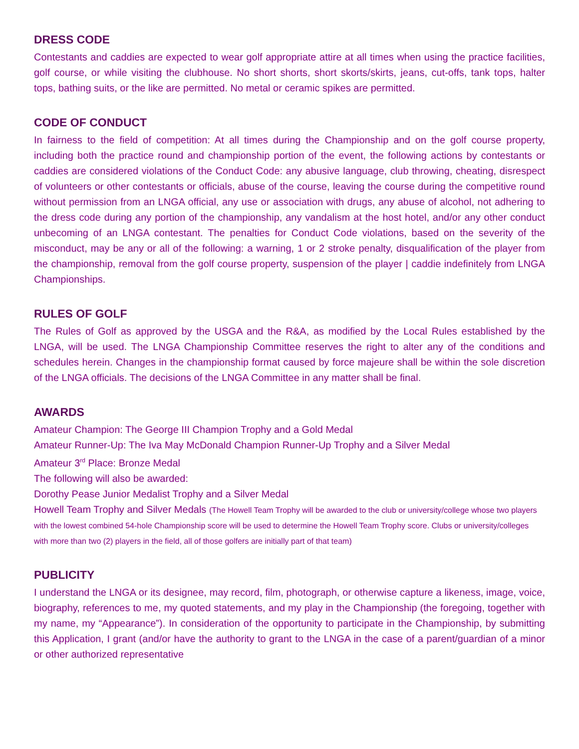DRESS CODE
Contestants and caddies are expected to wear golf appropriate attire at all times when using the practice facilities, golf course, or while visiting the clubhouse. No short shorts, short skorts/skirts, jeans, cut-offs, tank tops, halter tops, bathing suits, or the like are permitted. No metal or ceramic spikes are permitted.
CODE OF CONDUCT
In fairness to the field of competition: At all times during the Championship and on the golf course property, including both the practice round and championship portion of the event, the following actions by contestants or caddies are considered violations of the Conduct Code: any abusive language, club throwing, cheating, disrespect of volunteers or other contestants or officials, abuse of the course, leaving the course during the competitive round without permission from an LNGA official, any use or association with drugs, any abuse of alcohol, not adhering to the dress code during any portion of the championship, any vandalism at the host hotel, and/or any other conduct unbecoming of an LNGA contestant. The penalties for Conduct Code violations, based on the severity of the misconduct, may be any or all of the following: a warning, 1 or 2 stroke penalty, disqualification of the player from the championship, removal from the golf course property, suspension of the player | caddie indefinitely from LNGA Championships.
RULES OF GOLF
The Rules of Golf as approved by the USGA and the R&A, as modified by the Local Rules established by the LNGA, will be used. The LNGA Championship Committee reserves the right to alter any of the conditions and schedules herein. Changes in the championship format caused by force majeure shall be within the sole discretion of the LNGA officials. The decisions of the LNGA Committee in any matter shall be final.
AWARDS
Amateur Champion: The George III Champion Trophy and a Gold Medal
Amateur Runner-Up: The Iva May McDonald Champion Runner-Up Trophy and a Silver Medal
Amateur 3<sup>rd</sup> Place: Bronze Medal
The following will also be awarded:
Dorothy Pease Junior Medalist Trophy and a Silver Medal
Howell Team Trophy and Silver Medals (The Howell Team Trophy will be awarded to the club or university/college whose two players with the lowest combined 54-hole Championship score will be used to determine the Howell Team Trophy score. Clubs or university/colleges with more than two (2) players in the field, all of those golfers are initially part of that team)
PUBLICITY
I understand the LNGA or its designee, may record, film, photograph, or otherwise capture a likeness, image, voice, biography, references to me, my quoted statements, and my play in the Championship (the foregoing, together with my name, my “Appearance”). In consideration of the opportunity to participate in the Championship, by submitting this Application, I grant (and/or have the authority to grant to the LNGA in the case of a parent/guardian of a minor or other authorized representative